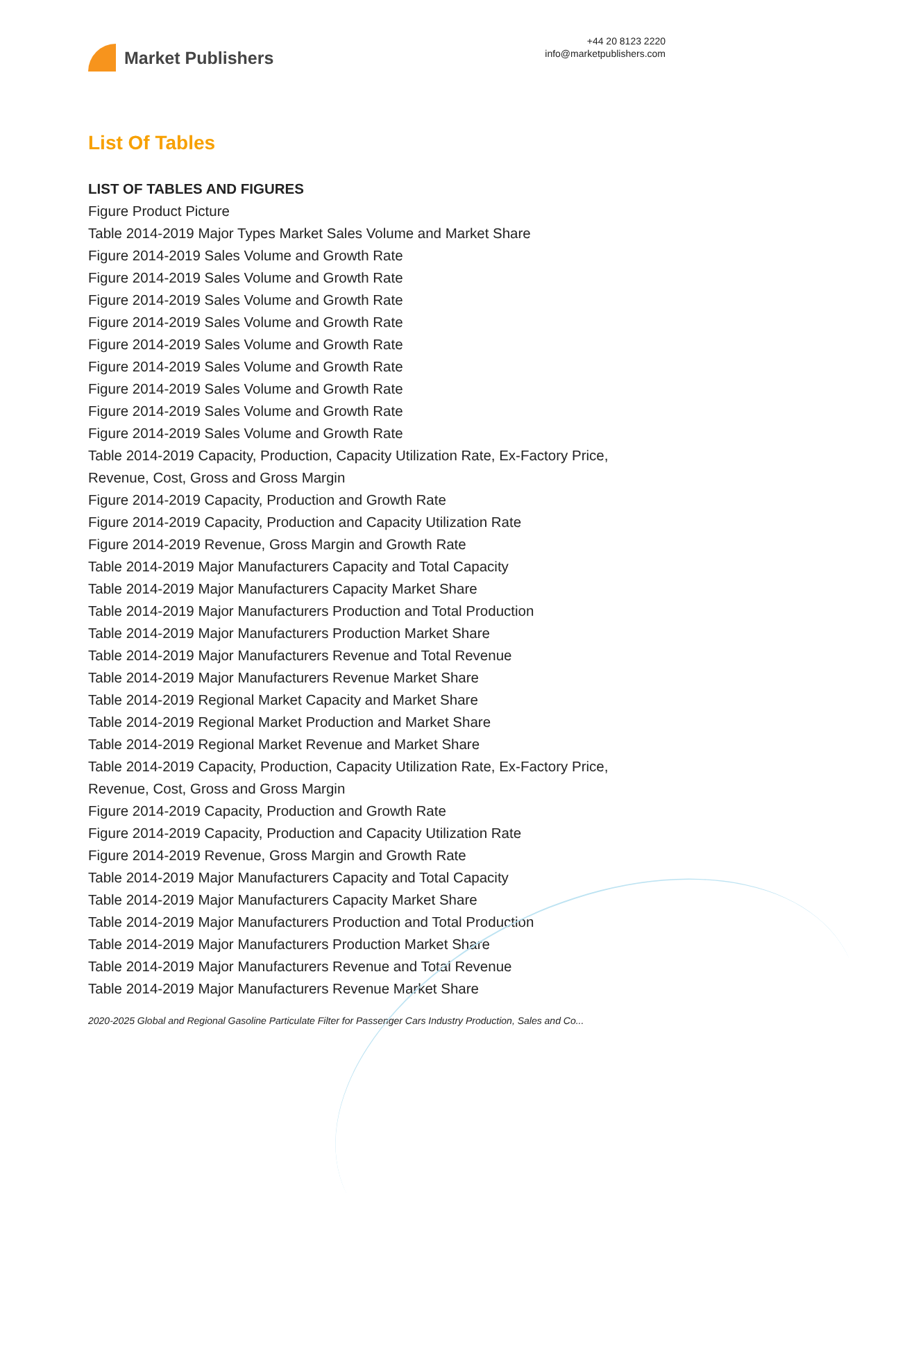Market Publishers
+44 20 8123 2220
info@marketpublishers.com
List Of Tables
LIST OF TABLES AND FIGURES
Figure Product Picture
Table 2014-2019 Major Types Market Sales Volume and Market Share
Figure 2014-2019 Sales Volume and Growth Rate
Figure 2014-2019 Sales Volume and Growth Rate
Figure 2014-2019 Sales Volume and Growth Rate
Figure 2014-2019 Sales Volume and Growth Rate
Figure 2014-2019 Sales Volume and Growth Rate
Figure 2014-2019 Sales Volume and Growth Rate
Figure 2014-2019 Sales Volume and Growth Rate
Figure 2014-2019 Sales Volume and Growth Rate
Figure 2014-2019 Sales Volume and Growth Rate
Table 2014-2019 Capacity, Production, Capacity Utilization Rate, Ex-Factory Price, Revenue, Cost, Gross and Gross Margin
Figure 2014-2019 Capacity, Production and Growth Rate
Figure 2014-2019 Capacity, Production and Capacity Utilization Rate
Figure 2014-2019 Revenue, Gross Margin and Growth Rate
Table 2014-2019 Major Manufacturers Capacity and Total Capacity
Table 2014-2019 Major Manufacturers Capacity Market Share
Table 2014-2019 Major Manufacturers Production and Total Production
Table 2014-2019 Major Manufacturers Production Market Share
Table 2014-2019 Major Manufacturers Revenue and Total Revenue
Table 2014-2019 Major Manufacturers Revenue Market Share
Table 2014-2019 Regional Market Capacity and Market Share
Table 2014-2019 Regional Market Production and Market Share
Table 2014-2019 Regional Market Revenue and Market Share
Table 2014-2019 Capacity, Production, Capacity Utilization Rate, Ex-Factory Price, Revenue, Cost, Gross and Gross Margin
Figure 2014-2019 Capacity, Production and Growth Rate
Figure 2014-2019 Capacity, Production and Capacity Utilization Rate
Figure 2014-2019 Revenue, Gross Margin and Growth Rate
Table 2014-2019 Major Manufacturers Capacity and Total Capacity
Table 2014-2019 Major Manufacturers Capacity Market Share
Table 2014-2019 Major Manufacturers Production and Total Production
Table 2014-2019 Major Manufacturers Production Market Share
Table 2014-2019 Major Manufacturers Revenue and Total Revenue
Table 2014-2019 Major Manufacturers Revenue Market Share
2020-2025 Global and Regional Gasoline Particulate Filter for Passenger Cars Industry Production, Sales and Co...